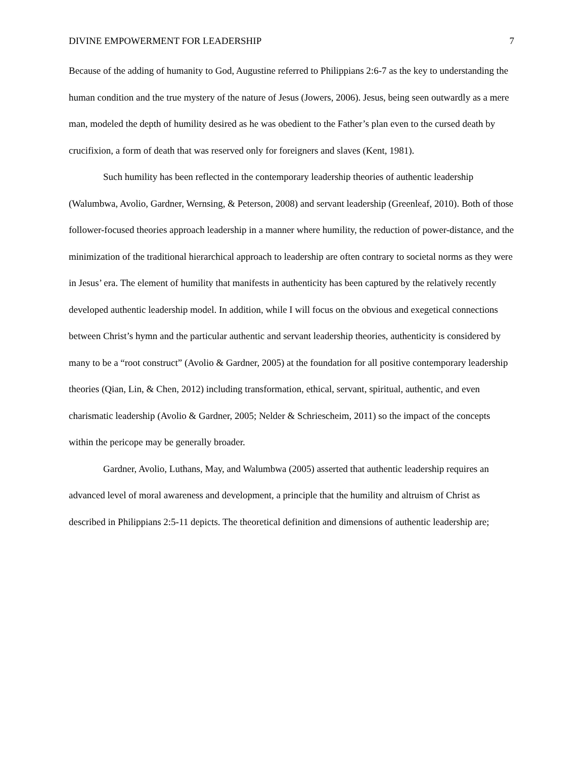DIVINE EMPOWERMENT FOR LEADERSHIP 7
Because of the adding of humanity to God, Augustine referred to Philippians 2:6-7 as the key to understanding the human condition and the true mystery of the nature of Jesus (Jowers, 2006). Jesus, being seen outwardly as a mere man, modeled the depth of humility desired as he was obedient to the Father’s plan even to the cursed death by crucifixion, a form of death that was reserved only for foreigners and slaves (Kent, 1981).
Such humility has been reflected in the contemporary leadership theories of authentic leadership (Walumbwa, Avolio, Gardner, Wernsing, & Peterson, 2008) and servant leadership (Greenleaf, 2010). Both of those follower-focused theories approach leadership in a manner where humility, the reduction of power-distance, and the minimization of the traditional hierarchical approach to leadership are often contrary to societal norms as they were in Jesus’ era. The element of humility that manifests in authenticity has been captured by the relatively recently developed authentic leadership model. In addition, while I will focus on the obvious and exegetical connections between Christ’s hymn and the particular authentic and servant leadership theories, authenticity is considered by many to be a “root construct” (Avolio & Gardner, 2005) at the foundation for all positive contemporary leadership theories (Qian, Lin, & Chen, 2012) including transformation, ethical, servant, spiritual, authentic, and even charismatic leadership (Avolio & Gardner, 2005; Nelder & Schriescheim, 2011) so the impact of the concepts within the pericope may be generally broader.
Gardner, Avolio, Luthans, May, and Walumbwa (2005) asserted that authentic leadership requires an advanced level of moral awareness and development, a principle that the humility and altruism of Christ as described in Philippians 2:5-11 depicts. The theoretical definition and dimensions of authentic leadership are;